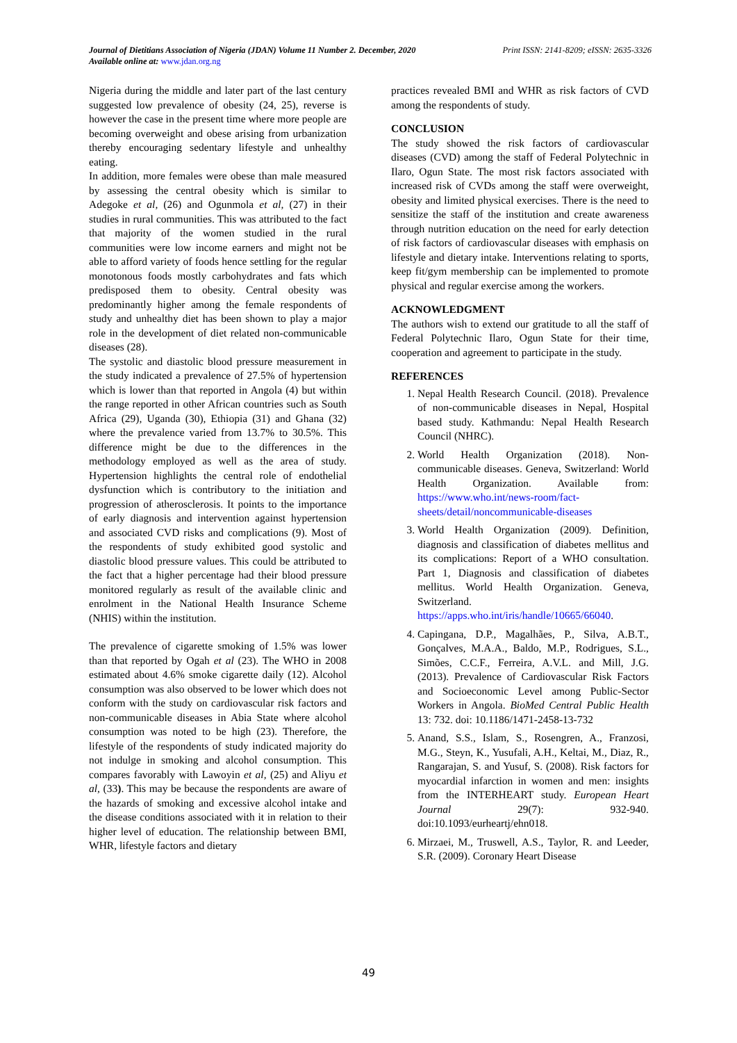Print ISSN: 2141-8209; eISSN: 2635-3326 Journal of Dietitians Association of Nigeria (JDAN) Volume 11 Number 2. December, 2020
Available online at: www.jdan.org.ng
Nigeria during the middle and later part of the last century suggested low prevalence of obesity (24, 25), reverse is however the case in the present time where more people are becoming overweight and obese arising from urbanization thereby encouraging sedentary lifestyle and unhealthy eating.
In addition, more females were obese than male measured by assessing the central obesity which is similar to Adegoke et al, (26) and Ogunmola et al, (27) in their studies in rural communities. This was attributed to the fact that majority of the women studied in the rural communities were low income earners and might not be able to afford variety of foods hence settling for the regular monotonous foods mostly carbohydrates and fats which predisposed them to obesity. Central obesity was predominantly higher among the female respondents of study and unhealthy diet has been shown to play a major role in the development of diet related non-communicable diseases (28).
The systolic and diastolic blood pressure measurement in the study indicated a prevalence of 27.5% of hypertension which is lower than that reported in Angola (4) but within the range reported in other African countries such as South Africa (29), Uganda (30), Ethiopia (31) and Ghana (32) where the prevalence varied from 13.7% to 30.5%. This difference might be due to the differences in the methodology employed as well as the area of study. Hypertension highlights the central role of endothelial dysfunction which is contributory to the initiation and progression of atherosclerosis. It points to the importance of early diagnosis and intervention against hypertension and associated CVD risks and complications (9). Most of the respondents of study exhibited good systolic and diastolic blood pressure values. This could be attributed to the fact that a higher percentage had their blood pressure monitored regularly as result of the available clinic and enrolment in the National Health Insurance Scheme (NHIS) within the institution.
The prevalence of cigarette smoking of 1.5% was lower than that reported by Ogah et al (23). The WHO in 2008 estimated about 4.6% smoke cigarette daily (12). Alcohol consumption was also observed to be lower which does not conform with the study on cardiovascular risk factors and non-communicable diseases in Abia State where alcohol consumption was noted to be high (23). Therefore, the lifestyle of the respondents of study indicated majority do not indulge in smoking and alcohol consumption. This compares favorably with Lawoyin et al, (25) and Aliyu et al, (33). This may be because the respondents are aware of the hazards of smoking and excessive alcohol intake and the disease conditions associated with it in relation to their higher level of education. The relationship between BMI, WHR, lifestyle factors and dietary
practices revealed BMI and WHR as risk factors of CVD among the respondents of study.
CONCLUSION
The study showed the risk factors of cardiovascular diseases (CVD) among the staff of Federal Polytechnic in Ilaro, Ogun State. The most risk factors associated with increased risk of CVDs among the staff were overweight, obesity and limited physical exercises. There is the need to sensitize the staff of the institution and create awareness through nutrition education on the need for early detection of risk factors of cardiovascular diseases with emphasis on lifestyle and dietary intake. Interventions relating to sports, keep fit/gym membership can be implemented to promote physical and regular exercise among the workers.
ACKNOWLEDGMENT
The authors wish to extend our gratitude to all the staff of Federal Polytechnic Ilaro, Ogun State for their time, cooperation and agreement to participate in the study.
REFERENCES
1. Nepal Health Research Council. (2018). Prevalence of non-communicable diseases in Nepal, Hospital based study. Kathmandu: Nepal Health Research Council (NHRC).
2. World Health Organization (2018). Non-communicable diseases. Geneva, Switzerland: World Health Organization. Available from: https://www.who.int/news-room/fact-sheets/detail/noncommunicable-diseases
3. World Health Organization (2009). Definition, diagnosis and classification of diabetes mellitus and its complications: Report of a WHO consultation. Part 1, Diagnosis and classification of diabetes mellitus. World Health Organization. Geneva, Switzerland. https://apps.who.int/iris/handle/10665/66040.
4. Capingana, D.P., Magalhães, P., Silva, A.B.T., Gonçalves, M.A.A., Baldo, M.P., Rodrigues, S.L., Simões, C.C.F., Ferreira, A.V.L. and Mill, J.G. (2013). Prevalence of Cardiovascular Risk Factors and Socioeconomic Level among Public-Sector Workers in Angola. BioMed Central Public Health 13: 732. doi: 10.1186/1471-2458-13-732
5. Anand, S.S., Islam, S., Rosengren, A., Franzosi, M.G., Steyn, K., Yusufali, A.H., Keltai, M., Diaz, R., Rangarajan, S. and Yusuf, S. (2008). Risk factors for myocardial infarction in women and men: insights from the INTERHEART study. European Heart Journal 29(7): 932-940. doi:10.1093/eurheartj/ehn018.
6. Mirzaei, M., Truswell, A.S., Taylor, R. and Leeder, S.R. (2009). Coronary Heart Disease
49